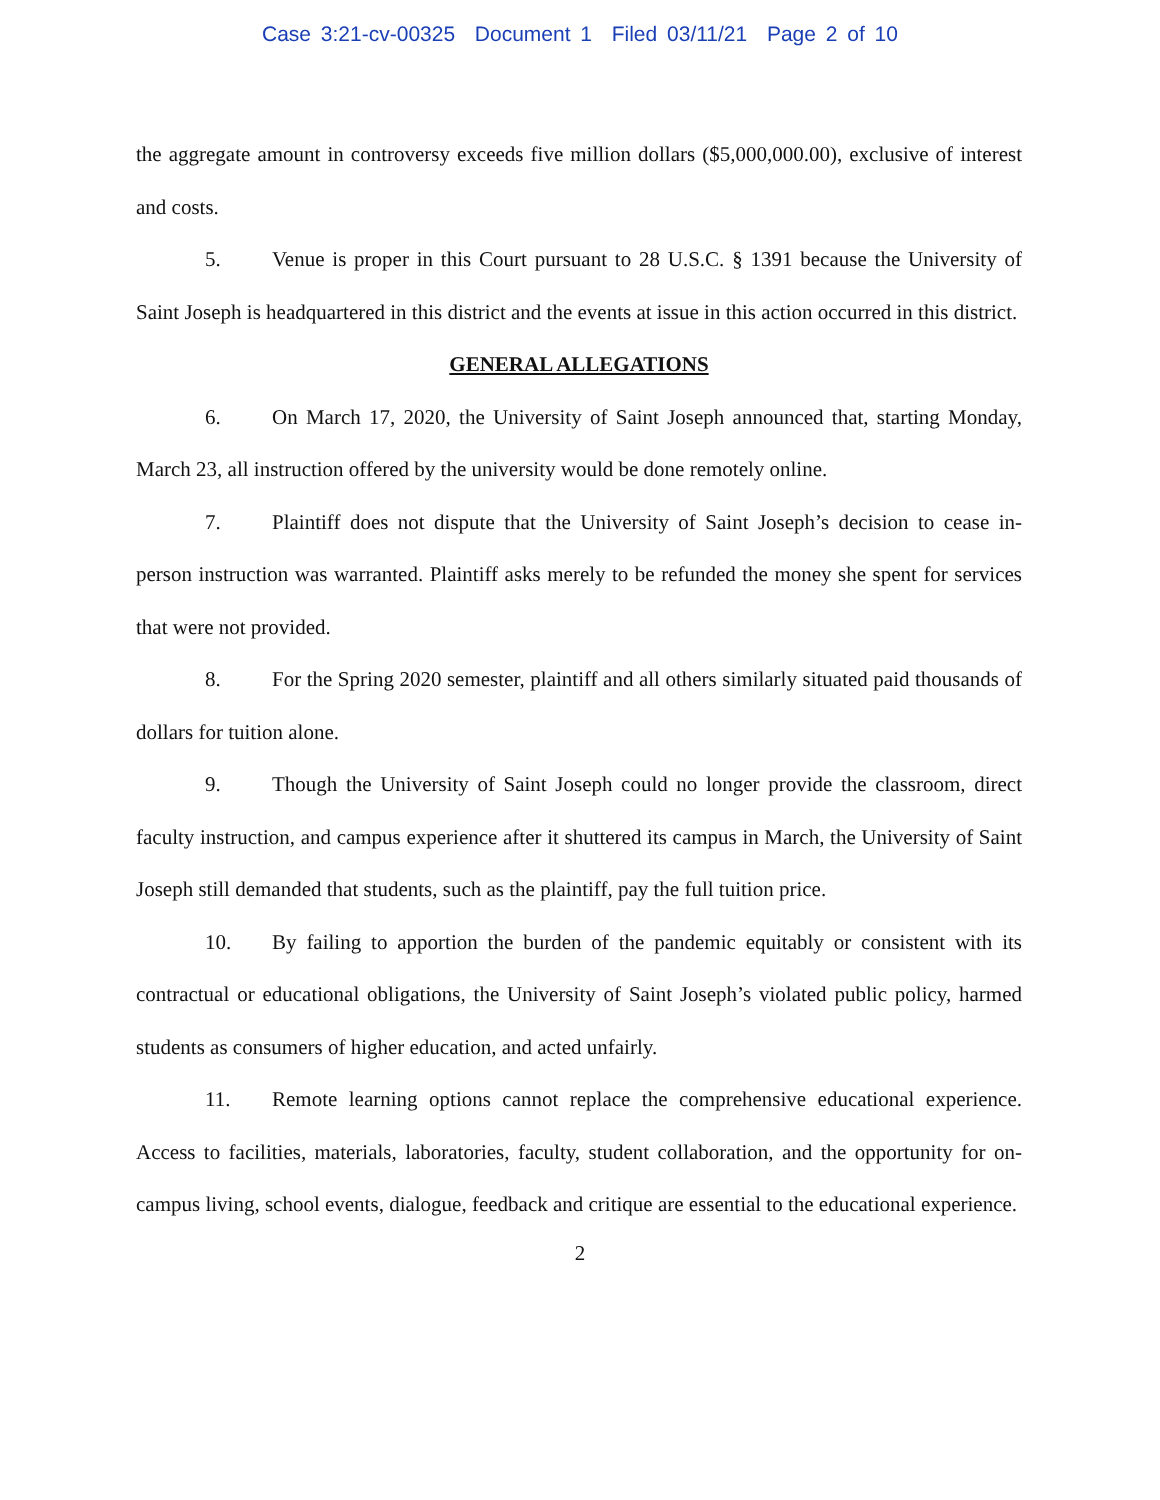Case 3:21-cv-00325 Document 1 Filed 03/11/21 Page 2 of 10
the aggregate amount in controversy exceeds five million dollars ($5,000,000.00), exclusive of interest and costs.
5. Venue is proper in this Court pursuant to 28 U.S.C. § 1391 because the University of Saint Joseph is headquartered in this district and the events at issue in this action occurred in this district.
GENERAL ALLEGATIONS
6. On March 17, 2020, the University of Saint Joseph announced that, starting Monday, March 23, all instruction offered by the university would be done remotely online.
7. Plaintiff does not dispute that the University of Saint Joseph’s decision to cease in-person instruction was warranted. Plaintiff asks merely to be refunded the money she spent for services that were not provided.
8. For the Spring 2020 semester, plaintiff and all others similarly situated paid thousands of dollars for tuition alone.
9. Though the University of Saint Joseph could no longer provide the classroom, direct faculty instruction, and campus experience after it shuttered its campus in March, the University of Saint Joseph still demanded that students, such as the plaintiff, pay the full tuition price.
10. By failing to apportion the burden of the pandemic equitably or consistent with its contractual or educational obligations, the University of Saint Joseph’s violated public policy, harmed students as consumers of higher education, and acted unfairly.
11. Remote learning options cannot replace the comprehensive educational experience. Access to facilities, materials, laboratories, faculty, student collaboration, and the opportunity for on-campus living, school events, dialogue, feedback and critique are essential to the educational experience.
2